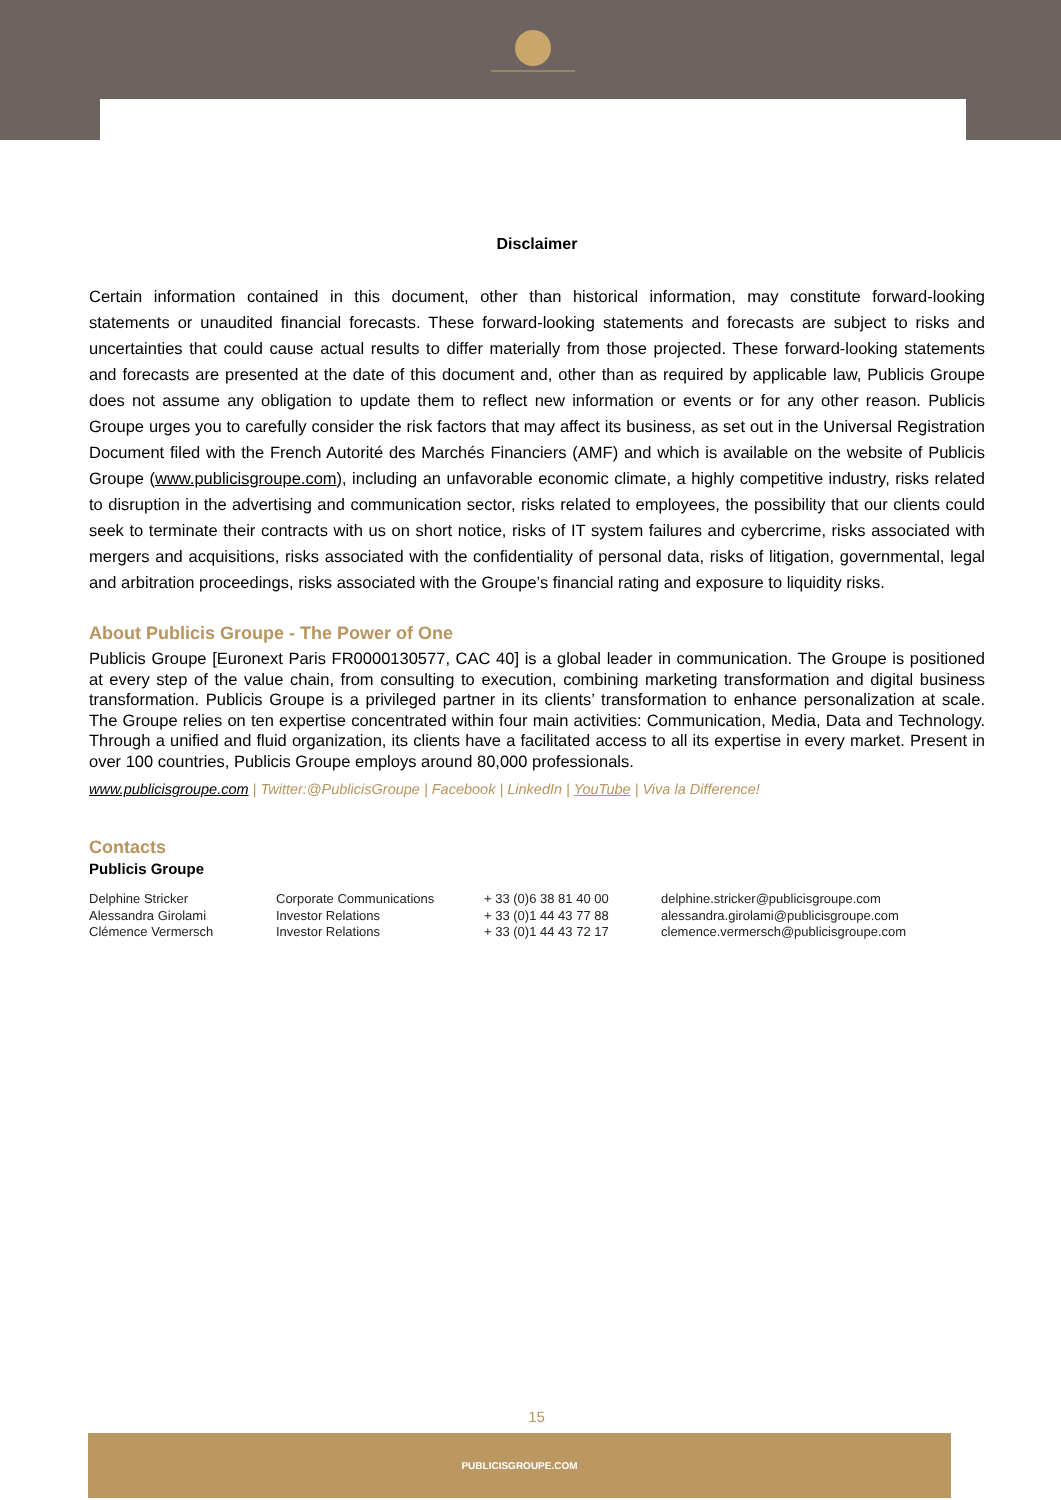Disclaimer
Certain information contained in this document, other than historical information, may constitute forward-looking statements or unaudited financial forecasts. These forward-looking statements and forecasts are subject to risks and uncertainties that could cause actual results to differ materially from those projected. These forward-looking statements and forecasts are presented at the date of this document and, other than as required by applicable law, Publicis Groupe does not assume any obligation to update them to reflect new information or events or for any other reason. Publicis Groupe urges you to carefully consider the risk factors that may affect its business, as set out in the Universal Registration Document filed with the French Autorité des Marchés Financiers (AMF) and which is available on the website of Publicis Groupe (www.publicisgroupe.com), including an unfavorable economic climate, a highly competitive industry, risks related to disruption in the advertising and communication sector, risks related to employees, the possibility that our clients could seek to terminate their contracts with us on short notice, risks of IT system failures and cybercrime, risks associated with mergers and acquisitions, risks associated with the confidentiality of personal data, risks of litigation, governmental, legal and arbitration proceedings, risks associated with the Groupe’s financial rating and exposure to liquidity risks.
About Publicis Groupe - The Power of One
Publicis Groupe [Euronext Paris FR0000130577, CAC 40] is a global leader in communication. The Groupe is positioned at every step of the value chain, from consulting to execution, combining marketing transformation and digital business transformation. Publicis Groupe is a privileged partner in its clients’ transformation to enhance personalization at scale. The Groupe relies on ten expertise concentrated within four main activities: Communication, Media, Data and Technology. Through a unified and fluid organization, its clients have a facilitated access to all its expertise in every market. Present in over 100 countries, Publicis Groupe employs around 80,000 professionals.
www.publicisgroupe.com | Twitter:@PublicisGroupe | Facebook | LinkedIn | YouTube | Viva la Difference!
Contacts
Publicis Groupe
| Delphine Stricker | Corporate Communications | + 33 (0)6 38 81 40 00 | delphine.stricker@publicisgroupe.com |
| Alessandra Girolami | Investor Relations | + 33 (0)1 44 43 77 88 | alessandra.girolami@publicisgroupe.com |
| Clémence Vermersch | Investor Relations | + 33 (0)1 44 43 72 17 | clemence.vermersch@publicisgroupe.com |
15
PUBLICISGROUPE.COM